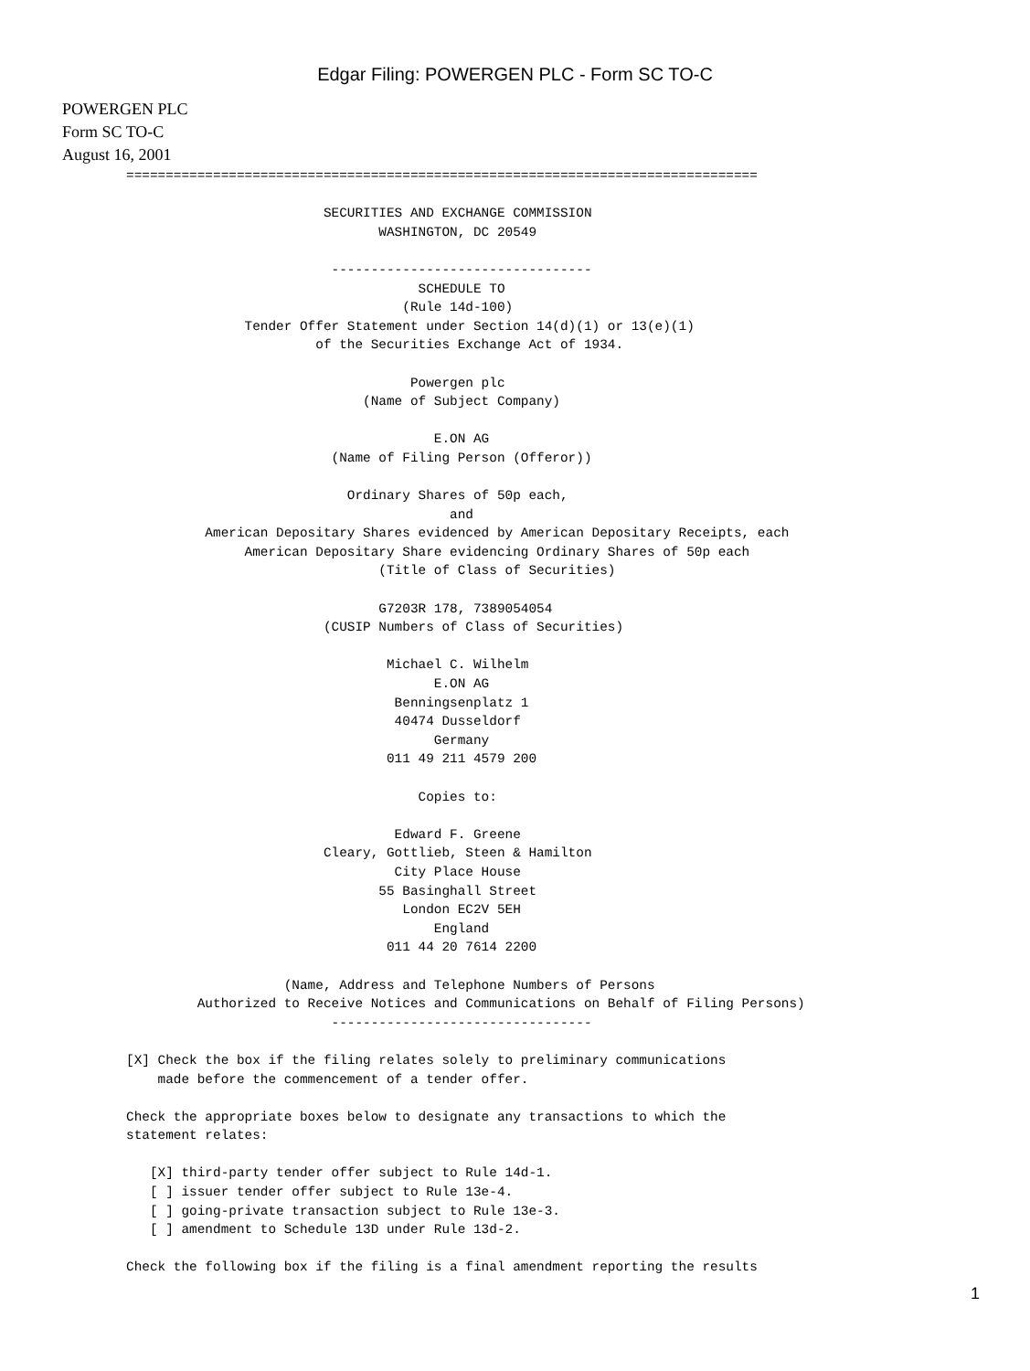Edgar Filing: POWERGEN PLC - Form SC TO-C
POWERGEN PLC
Form SC TO-C
August 16, 2001
================================================================================

                         SECURITIES AND EXCHANGE COMMISSION
                                WASHINGTON, DC 20549

                          ---------------------------------
                                     SCHEDULE TO
                                   (Rule 14d-100)
               Tender Offer Statement under Section 14(d)(1) or 13(e)(1)
                        of the Securities Exchange Act of 1934.

                                    Powergen plc
                              (Name of Subject Company)

                                       E.ON AG
                          (Name of Filing Person (Offeror))

                            Ordinary Shares of 50p each,
                                         and
          American Depositary Shares evidenced by American Depositary Receipts, each
               American Depositary Share evidencing Ordinary Shares of 50p each
                                (Title of Class of Securities)

                                G7203R 178, 7389054054
                         (CUSIP Numbers of Class of Securities)

                                 Michael C. Wilhelm
                                       E.ON AG
                                  Benningsenplatz 1
                                  40474 Dusseldorf
                                       Germany
                                 011 49 211 4579 200

                                     Copies to:

                                  Edward F. Greene
                         Cleary, Gottlieb, Steen & Hamilton
                                  City Place House
                                55 Basinghall Street
                                   London EC2V 5EH
                                       England
                                 011 44 20 7614 2200

                    (Name, Address and Telephone Numbers of Persons
         Authorized to Receive Notices and Communications on Behalf of Filing Persons)
                          ---------------------------------

[X] Check the box if the filing relates solely to preliminary communications
    made before the commencement of a tender offer.

Check the appropriate boxes below to designate any transactions to which the
statement relates:

   [X] third-party tender offer subject to Rule 14d-1.
   [ ] issuer tender offer subject to Rule 13e-4.
   [ ] going-private transaction subject to Rule 13e-3.
   [ ] amendment to Schedule 13D under Rule 13d-2.

Check the following box if the filing is a final amendment reporting the results
1